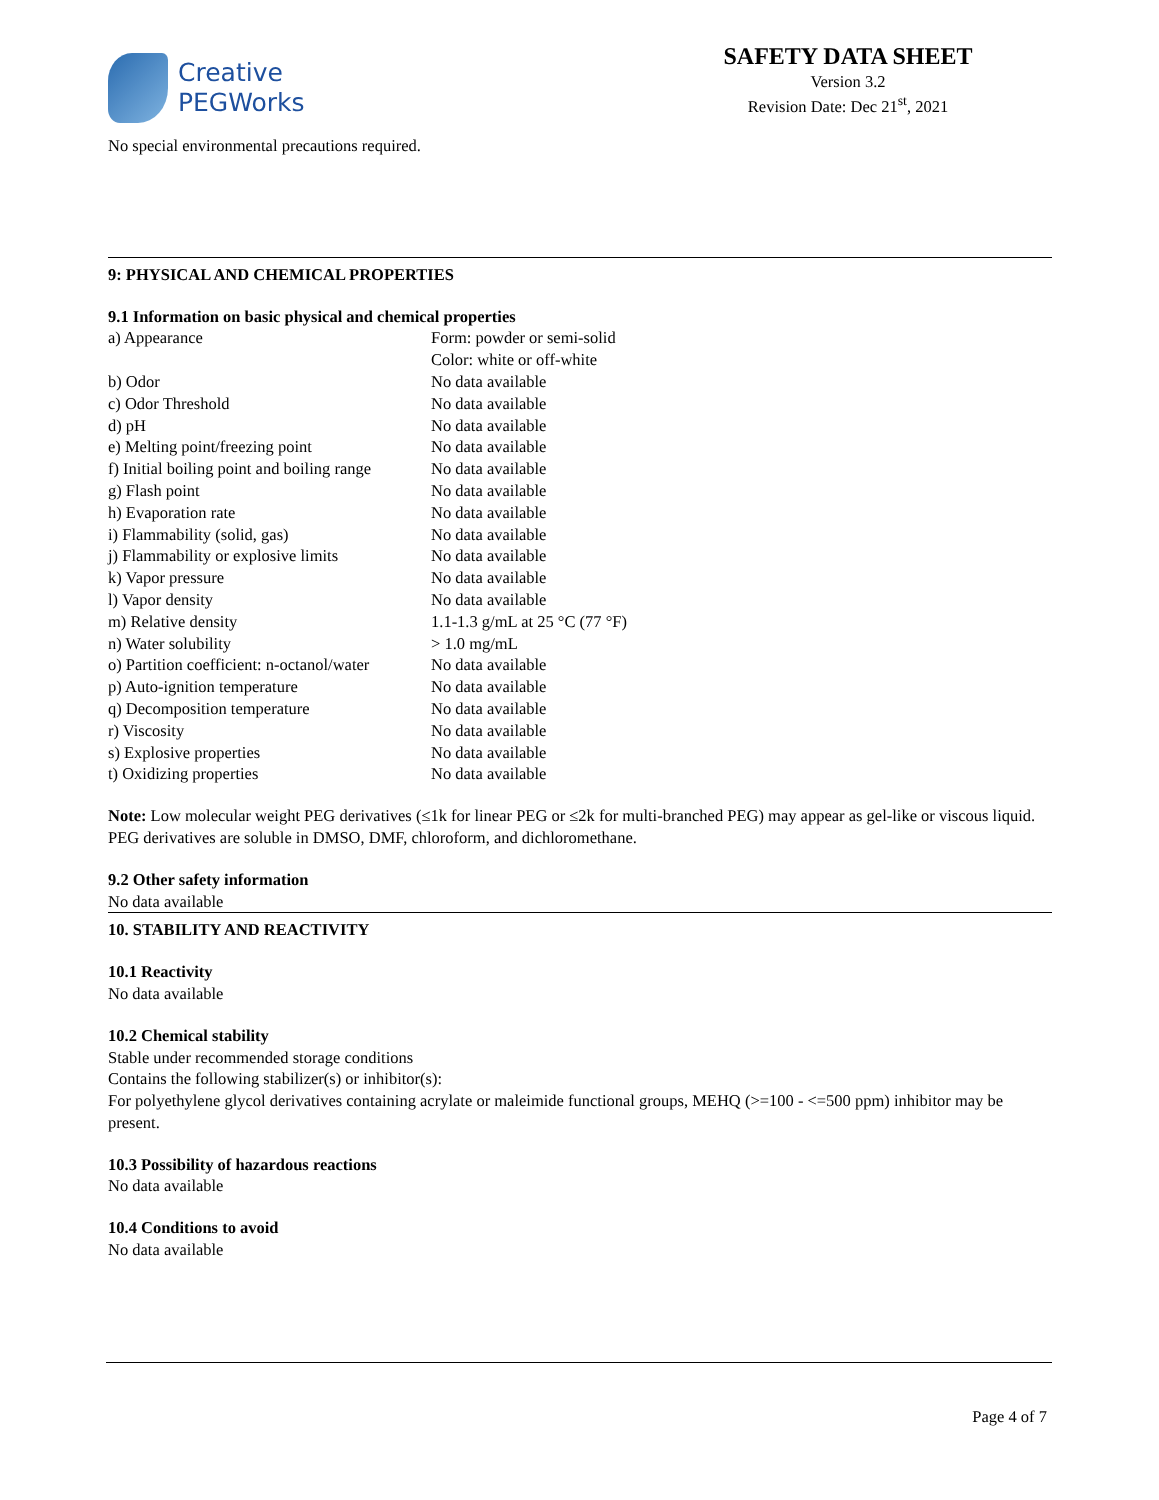Creative
PEGWorks
SAFETY DATA SHEET
Version 3.2
Revision Date: Dec 21<sup>st</sup>, 2021
No special environmental precautions required.
9: PHYSICAL AND CHEMICAL PROPERTIES
9.1 Information on basic physical and chemical properties
| a) Appearance | Form: powder or semi-solid Color: white or off-white |
| b) Odor | No data available |
| c) Odor Threshold | No data available |
| d) pH | No data available |
| e) Melting point/freezing point | No data available |
| f) Initial boiling point and boiling range | No data available |
| g) Flash point | No data available |
| h) Evaporation rate | No data available |
| i) Flammability (solid, gas) | No data available |
| j) Flammability or explosive limits | No data available |
| k) Vapor pressure | No data available |
| l) Vapor density | No data available |
| m) Relative density | 1.1-1.3 g/mL at 25 °C (77 °F) |
| n) Water solubility | > 1.0 mg/mL |
| o) Partition coefficient: n-octanol/water | No data available |
| p) Auto-ignition temperature | No data available |
| q) Decomposition temperature | No data available |
| r) Viscosity | No data available |
| s) Explosive properties | No data available |
| t) Oxidizing properties | No data available |
Note: Low molecular weight PEG derivatives (≤1k for linear PEG or ≤2k for multi-branched PEG) may appear as gel-like or viscous liquid. PEG derivatives are soluble in DMSO, DMF, chloroform, and dichloromethane.
9.2 Other safety information
No data available
10. STABILITY AND REACTIVITY
10.1 Reactivity
No data available
10.2 Chemical stability
Stable under recommended storage conditions
Contains the following stabilizer(s) or inhibitor(s):
For polyethylene glycol derivatives containing acrylate or maleimide functional groups, MEHQ (>=100 - <=500 ppm) inhibitor may be present.
10.3 Possibility of hazardous reactions
No data available
10.4 Conditions to avoid
No data available
Page 4 of 7